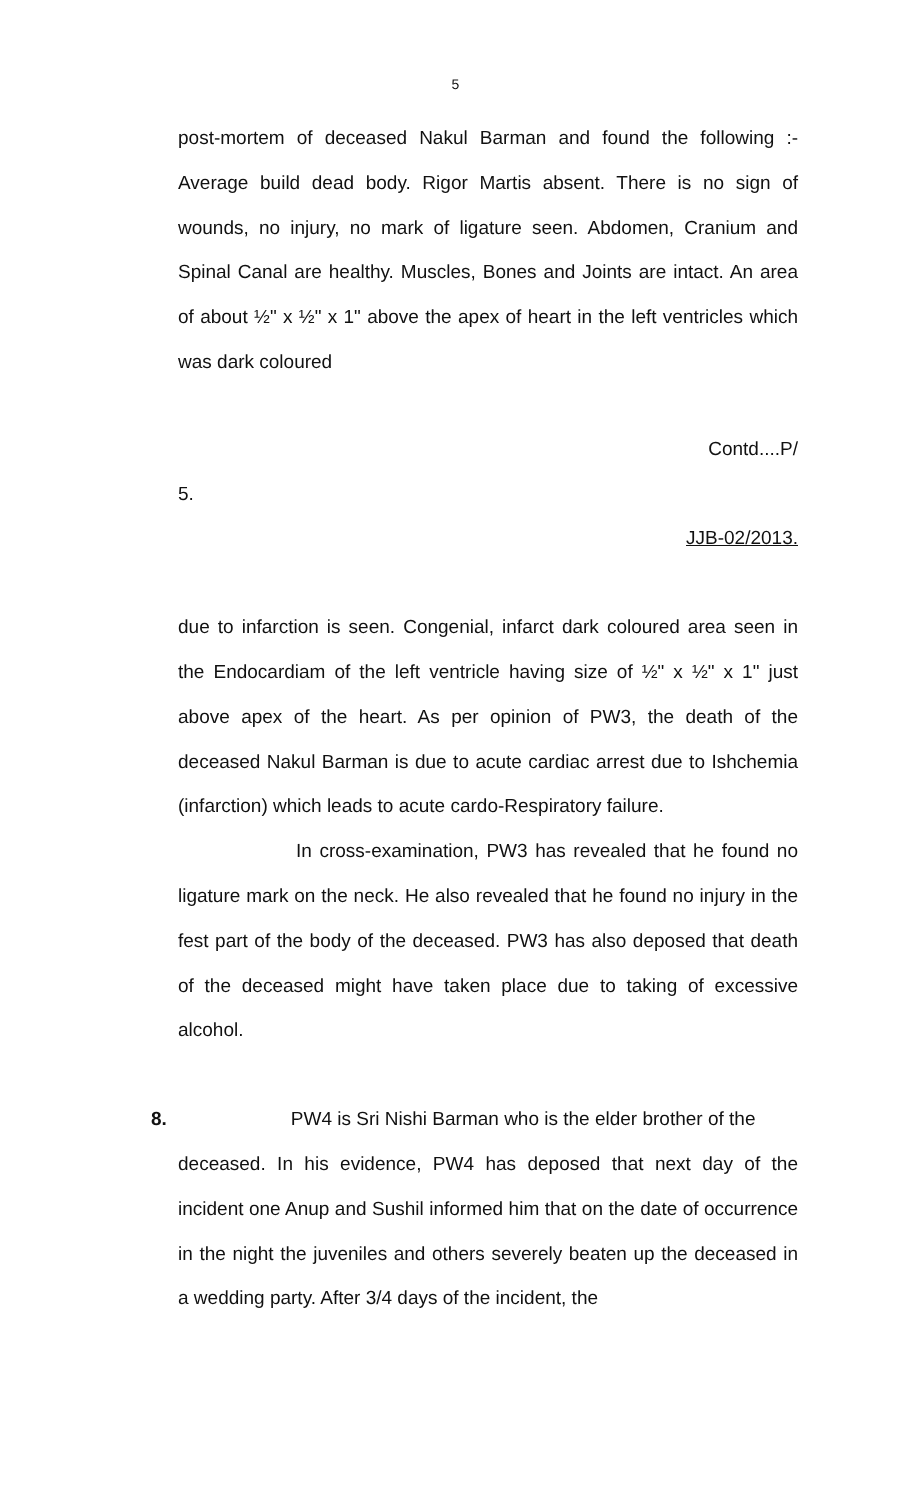5
post-mortem of deceased Nakul Barman and found the following :- Average build dead body. Rigor Martis absent. There is no sign of wounds, no injury, no mark of ligature seen. Abdomen, Cranium and Spinal Canal are healthy. Muscles, Bones and Joints are intact. An area of about ½" x ½" x 1" above the apex of heart in the left ventricles which was dark coloured
Contd....P/
5.
JJB-02/2013.
due to infarction is seen. Congenial, infarct dark coloured area seen in the Endocardiam of the left ventricle having size of ½" x ½" x 1" just above apex of the heart. As per opinion of PW3, the death of the deceased Nakul Barman is due to acute cardiac arrest due to Ishchemia (infarction) which leads to acute cardo-Respiratory failure.
In cross-examination, PW3 has revealed that he found no ligature mark on the neck. He also revealed that he found no injury in the fest part of the body of the deceased. PW3 has also deposed that death of the deceased might have taken place due to taking of excessive alcohol.
8. PW4 is Sri Nishi Barman who is the elder brother of the
deceased. In his evidence, PW4 has deposed that next day of the incident one Anup and Sushil informed him that on the date of occurrence in the night the juveniles and others severely beaten up the deceased in a wedding party. After 3/4 days of the incident, the